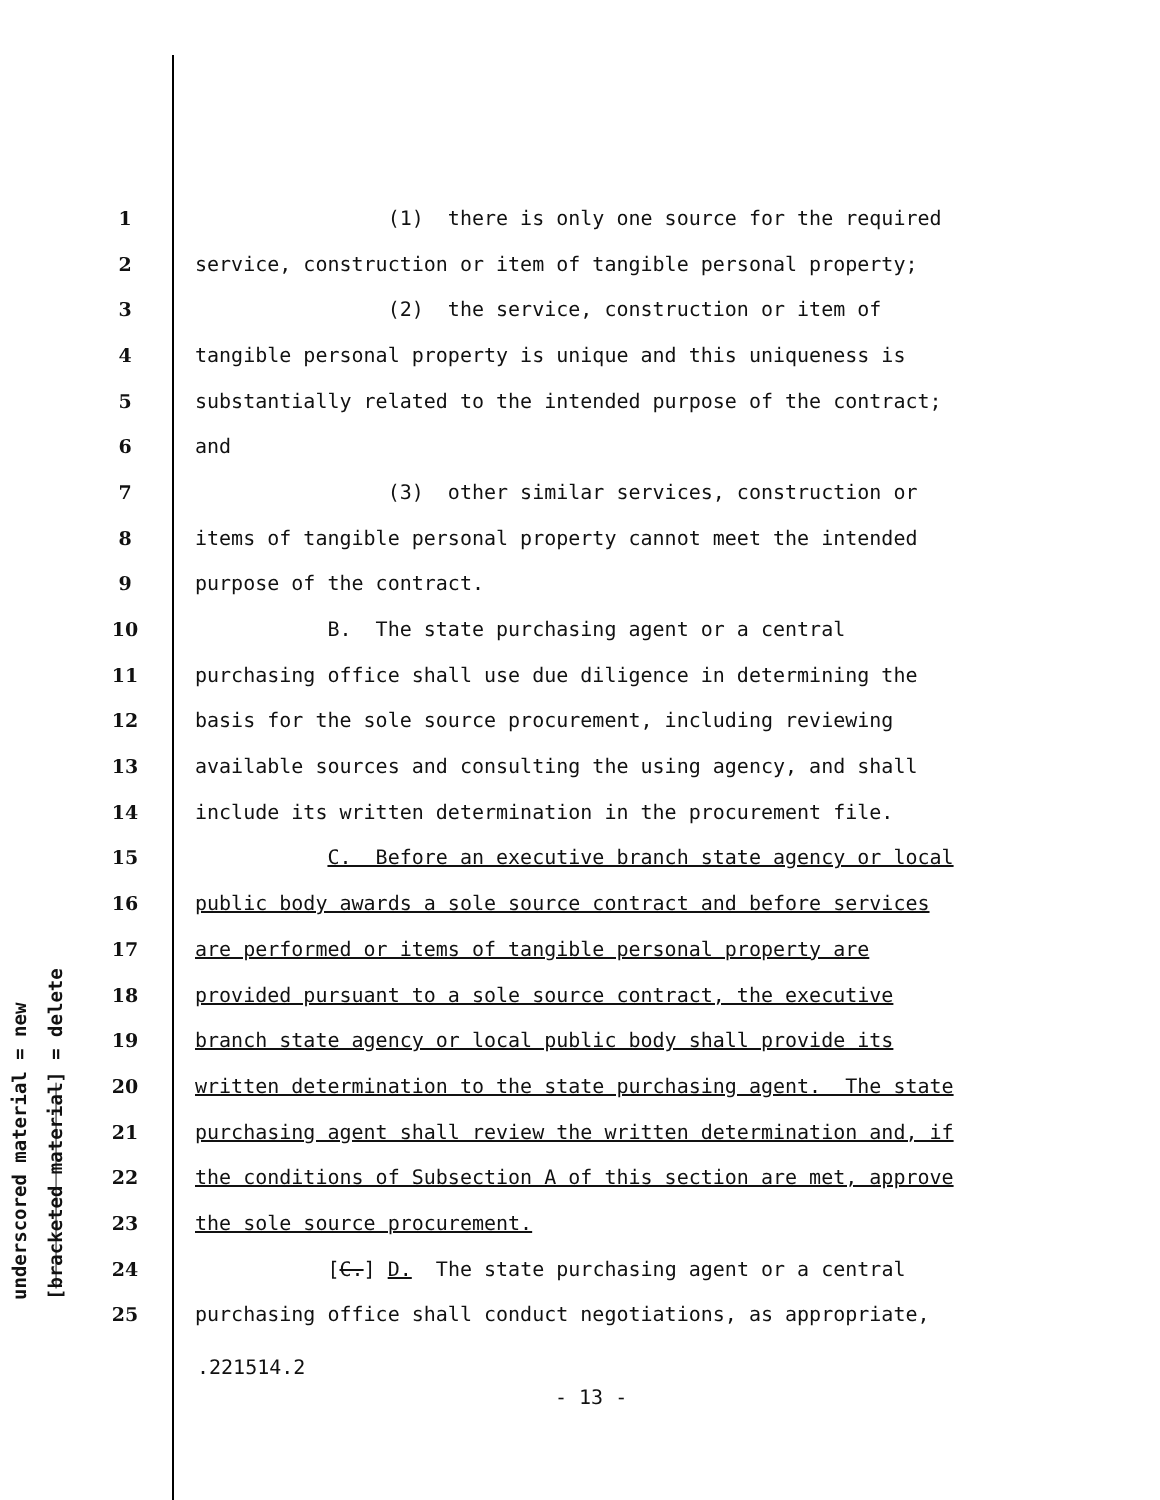underscored material = new
[bracketed material] = delete
1 (1) there is only one source for the required
2 service, construction or item of tangible personal property;
3 (2) the service, construction or item of
4 tangible personal property is unique and this uniqueness is
5 substantially related to the intended purpose of the contract;
6 and
7 (3) other similar services, construction or
8 items of tangible personal property cannot meet the intended
9 purpose of the contract.
10 B. The state purchasing agent or a central
11 purchasing office shall use due diligence in determining the
12 basis for the sole source procurement, including reviewing
13 available sources and consulting the using agency, and shall
14 include its written determination in the procurement file.
15 C. Before an executive branch state agency or local
16 public body awards a sole source contract and before services
17 are performed or items of tangible personal property are
18 provided pursuant to a sole source contract, the executive
19 branch state agency or local public body shall provide its
20 written determination to the state purchasing agent. The state
21 purchasing agent shall review the written determination and, if
22 the conditions of Subsection A of this section are met, approve
23 the sole source procurement.
24 [C.] D. The state purchasing agent or a central
25 purchasing office shall conduct negotiations, as appropriate,
.221514.2
- 13 -